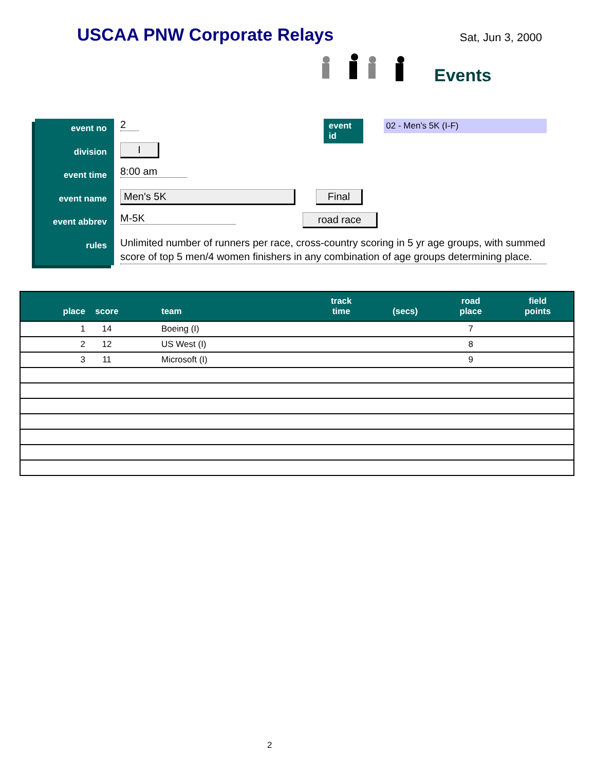USCAA PNW Corporate Relays
Sat, Jun 3, 2000
Events
event no
division
event time
event name
event abbrev
rules
2 event id 02 - Men's 5K (I-F)
I
8:00 am
Men's 5K Final
M-5K road race
Unlimited number of runners per race, cross-country scoring in 5 yr age groups, with summed score of top 5 men/4 women finishers in any combination of age groups determining place.
| place | score | team | track time | (secs) | road place | field points |
| --- | --- | --- | --- | --- | --- | --- |
| 1 | 14 | Boeing (I) | | | 7 | |
| 2 | 12 | US West (I) | | | 8 | |
| 3 | 11 | Microsoft (I) | | | 9 | |
2